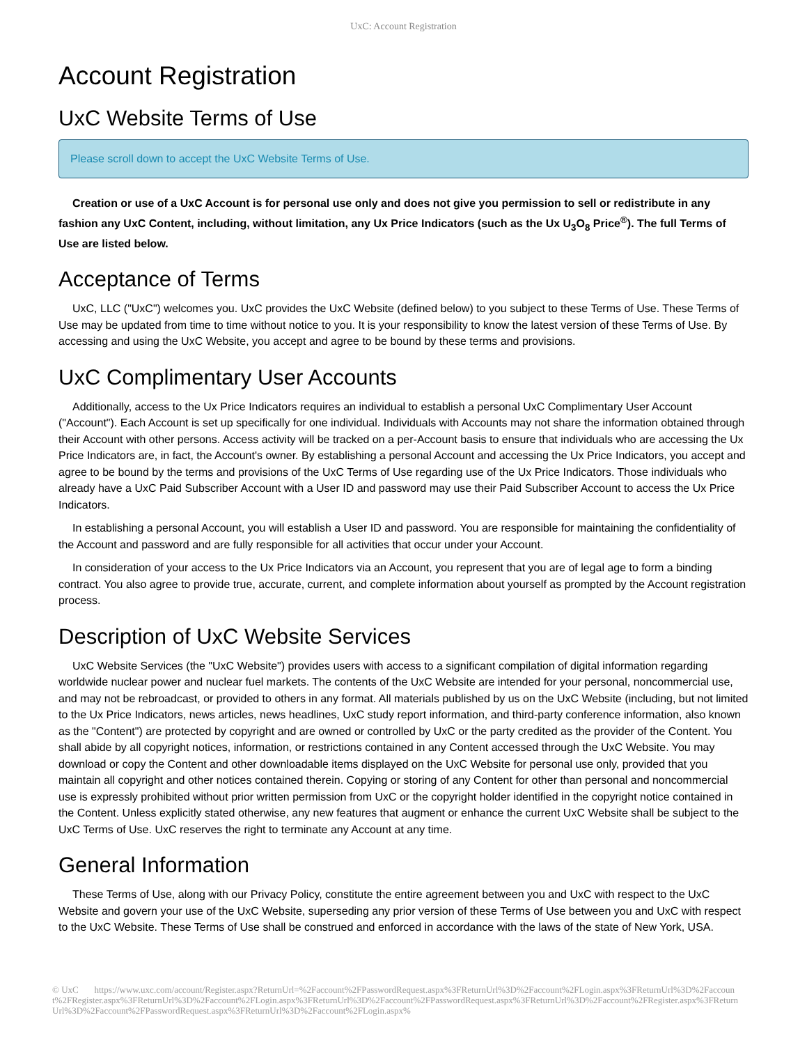UxC: Account Registration
Account Registration
UxC Website Terms of Use
Please scroll down to accept the UxC Website Terms of Use.
Creation or use of a UxC Account is for personal use only and does not give you permission to sell or redistribute in any fashion any UxC Content, including, without limitation, any Ux Price Indicators (such as the Ux U<sub>3</sub>O<sub>8</sub> Price<sup>®</sup>). The full Terms of Use are listed below.
Acceptance of Terms
UxC, LLC ("UxC") welcomes you. UxC provides the UxC Website (defined below) to you subject to these Terms of Use. These Terms of Use may be updated from time to time without notice to you. It is your responsibility to know the latest version of these Terms of Use. By accessing and using the UxC Website, you accept and agree to be bound by these terms and provisions.
UxC Complimentary User Accounts
Additionally, access to the Ux Price Indicators requires an individual to establish a personal UxC Complimentary User Account ("Account"). Each Account is set up specifically for one individual. Individuals with Accounts may not share the information obtained through their Account with other persons. Access activity will be tracked on a per-Account basis to ensure that individuals who are accessing the Ux Price Indicators are, in fact, the Account's owner. By establishing a personal Account and accessing the Ux Price Indicators, you accept and agree to be bound by the terms and provisions of the UxC Terms of Use regarding use of the Ux Price Indicators. Those individuals who already have a UxC Paid Subscriber Account with a User ID and password may use their Paid Subscriber Account to access the Ux Price Indicators.
In establishing a personal Account, you will establish a User ID and password. You are responsible for maintaining the confidentiality of the Account and password and are fully responsible for all activities that occur under your Account.
In consideration of your access to the Ux Price Indicators via an Account, you represent that you are of legal age to form a binding contract. You also agree to provide true, accurate, current, and complete information about yourself as prompted by the Account registration process.
Description of UxC Website Services
UxC Website Services (the "UxC Website") provides users with access to a significant compilation of digital information regarding worldwide nuclear power and nuclear fuel markets. The contents of the UxC Website are intended for your personal, noncommercial use, and may not be rebroadcast, or provided to others in any format. All materials published by us on the UxC Website (including, but not limited to the Ux Price Indicators, news articles, news headlines, UxC study report information, and third-party conference information, also known as the "Content") are protected by copyright and are owned or controlled by UxC or the party credited as the provider of the Content. You shall abide by all copyright notices, information, or restrictions contained in any Content accessed through the UxC Website. You may download or copy the Content and other downloadable items displayed on the UxC Website for personal use only, provided that you maintain all copyright and other notices contained therein. Copying or storing of any Content for other than personal and noncommercial use is expressly prohibited without prior written permission from UxC or the copyright holder identified in the copyright notice contained in the Content. Unless explicitly stated otherwise, any new features that augment or enhance the current UxC Website shall be subject to the UxC Terms of Use. UxC reserves the right to terminate any Account at any time.
General Information
These Terms of Use, along with our Privacy Policy, constitute the entire agreement between you and UxC with respect to the UxC Website and govern your use of the UxC Website, superseding any prior version of these Terms of Use between you and UxC with respect to the UxC Website. These Terms of Use shall be construed and enforced in accordance with the laws of the state of New York, USA.
© UxC https://www.uxc.com/account/Register.aspx?ReturnUrl=%2Faccount%2FPasswordRequest.aspx%3FReturnUrl%3D%2Faccount%2FLogin.aspx%3FReturnUrl%3D%2Faccount%2FRegister.aspx%3FReturnUrl%3D%2Faccount%2FLogin.aspx%3FReturnUrl%3D%2Faccount%2FPasswordRequest.aspx%3FReturnUrl%3D%2Faccount%2FRegister.aspx%3FReturnUrl%3D%2Faccount%2FPasswordRequest.aspx%3FReturnUrl%3D%2Faccount%2FLogin.aspx%